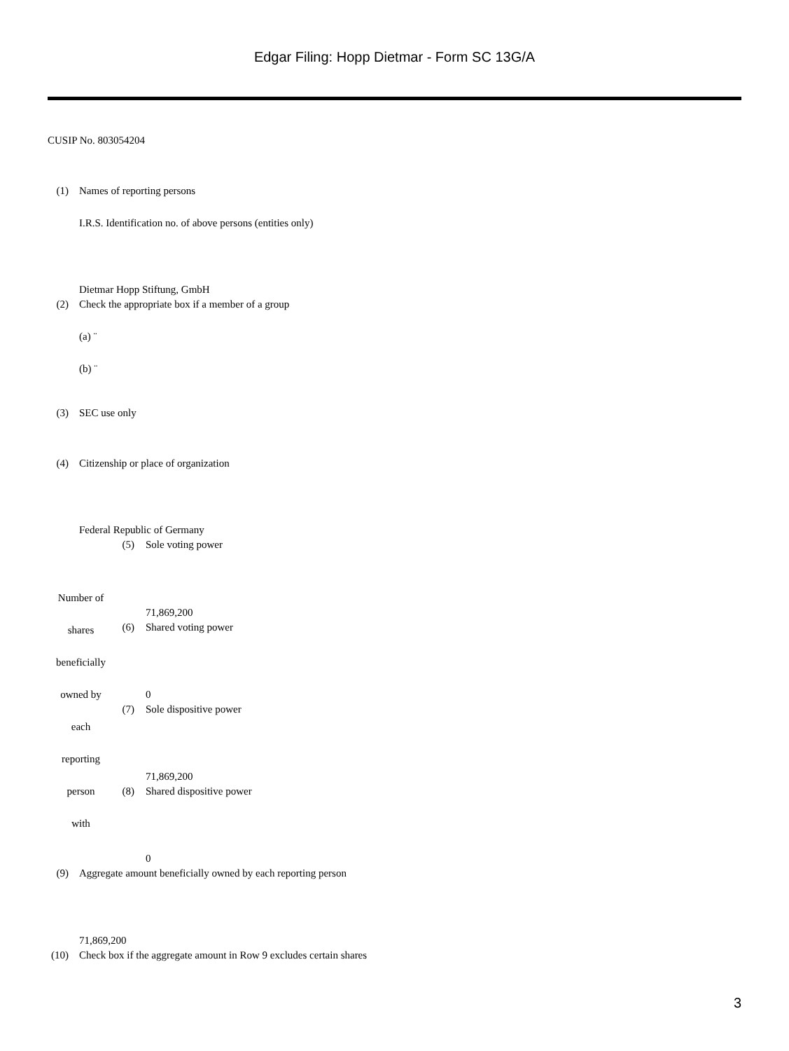Edgar Filing: Hopp Dietmar - Form SC 13G/A
CUSIP No. 803054204
(1) Names of reporting persons
I.R.S. Identification no. of above persons (entities only)
Dietmar Hopp Stiftung, GmbH
(2)
Check the appropriate box if a member of a group
(a) ¨
(b) ¨
(3) SEC use only
(4)
Citizenship or place of organization
Federal Republic of Germany
Number of
shares
beneficially
owned by
each
reporting
person
with
(5) Sole voting power
71,869,200
(6) Shared voting power
0
(7) Sole dispositive power
71,869,200
(8) Shared dispositive power
0
(9)
Aggregate amount beneficially owned by each reporting person
71,869,200
(10)
Check box if the aggregate amount in Row 9 excludes certain shares
3